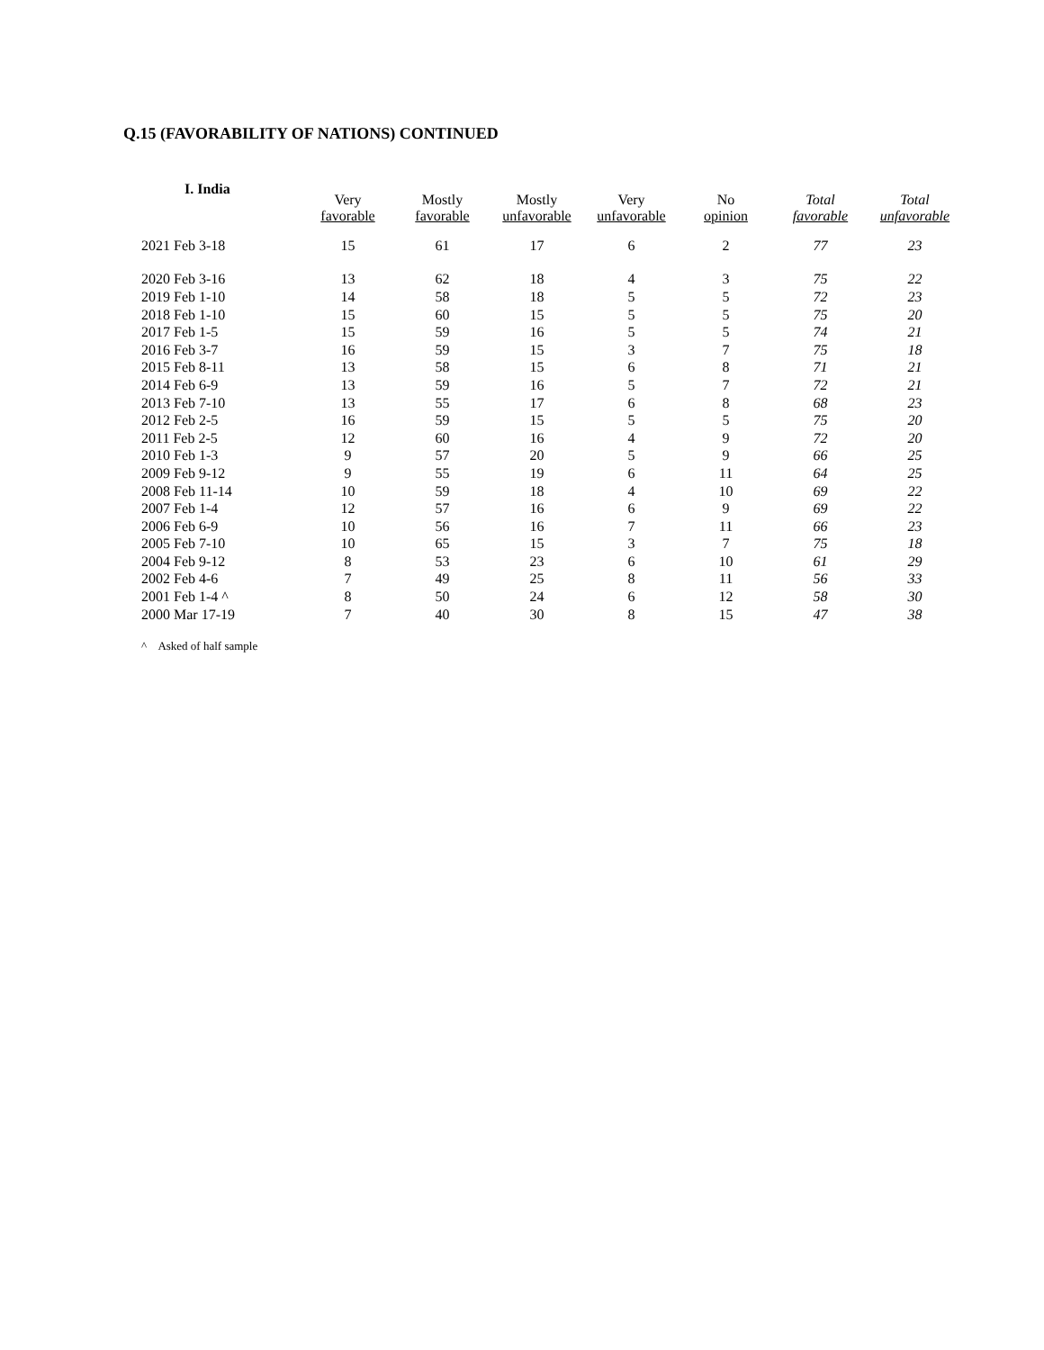Q.15 (FAVORABILITY OF NATIONS) CONTINUED
I. India
| | Very favorable | Mostly favorable | Mostly unfavorable | Very unfavorable | No opinion | Total favorable | Total unfavorable |
| --- | --- | --- | --- | --- | --- | --- | --- |
| 2021 Feb 3-18 | 15 | 61 | 17 | 6 | 2 | 77 | 23 |
| 2020 Feb 3-16 | 13 | 62 | 18 | 4 | 3 | 75 | 22 |
| 2019 Feb 1-10 | 14 | 58 | 18 | 5 | 5 | 72 | 23 |
| 2018 Feb 1-10 | 15 | 60 | 15 | 5 | 5 | 75 | 20 |
| 2017 Feb 1-5 | 15 | 59 | 16 | 5 | 5 | 74 | 21 |
| 2016 Feb 3-7 | 16 | 59 | 15 | 3 | 7 | 75 | 18 |
| 2015 Feb 8-11 | 13 | 58 | 15 | 6 | 8 | 71 | 21 |
| 2014 Feb 6-9 | 13 | 59 | 16 | 5 | 7 | 72 | 21 |
| 2013 Feb 7-10 | 13 | 55 | 17 | 6 | 8 | 68 | 23 |
| 2012 Feb 2-5 | 16 | 59 | 15 | 5 | 5 | 75 | 20 |
| 2011 Feb 2-5 | 12 | 60 | 16 | 4 | 9 | 72 | 20 |
| 2010 Feb 1-3 | 9 | 57 | 20 | 5 | 9 | 66 | 25 |
| 2009 Feb 9-12 | 9 | 55 | 19 | 6 | 11 | 64 | 25 |
| 2008 Feb 11-14 | 10 | 59 | 18 | 4 | 10 | 69 | 22 |
| 2007 Feb 1-4 | 12 | 57 | 16 | 6 | 9 | 69 | 22 |
| 2006 Feb 6-9 | 10 | 56 | 16 | 7 | 11 | 66 | 23 |
| 2005 Feb 7-10 | 10 | 65 | 15 | 3 | 7 | 75 | 18 |
| 2004 Feb 9-12 | 8 | 53 | 23 | 6 | 10 | 61 | 29 |
| 2002 Feb 4-6 | 7 | 49 | 25 | 8 | 11 | 56 | 33 |
| 2001 Feb 1-4 ^ | 8 | 50 | 24 | 6 | 12 | 58 | 30 |
| 2000 Mar 17-19 | 7 | 40 | 30 | 8 | 15 | 47 | 38 |
^ Asked of half sample